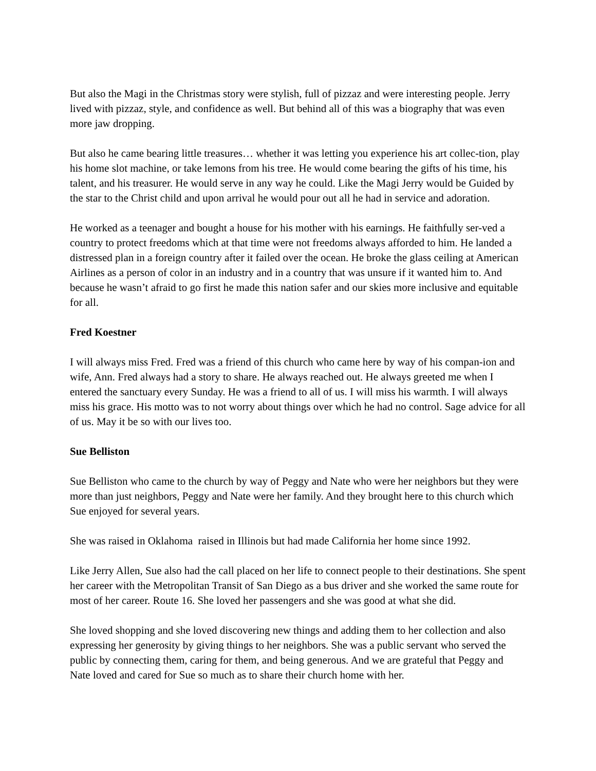But also the Magi in the Christmas story were stylish, full of pizzaz and were interesting people. Jerry lived with pizzaz, style, and confidence as well. But behind all of this was a biography that was even more jaw dropping.
But also he came bearing little treasures… whether it was letting you experience his art collec-tion, play his home slot machine, or take lemons from his tree. He would come bearing the gifts of his time, his talent, and his treasurer. He would serve in any way he could. Like the Magi Jerry would be Guided by the star to the Christ child and upon arrival he would pour out all he had in service and adoration.
He worked as a teenager and bought a house for his mother with his earnings. He faithfully ser-ved a country to protect freedoms which at that time were not freedoms always afforded to him. He landed a distressed plan in a foreign country after it failed over the ocean. He broke the glass ceiling at American Airlines as a person of color in an industry and in a country that was unsure if it wanted him to. And because he wasn’t afraid to go first he made this nation safer and our skies more inclusive and equitable for all.
Fred Koestner
I will always miss Fred. Fred was a friend of this church who came here by way of his compan-ion and wife, Ann. Fred always had a story to share. He always reached out. He always greeted me when I entered the sanctuary every Sunday. He was a friend to all of us. I will miss his warmth. I will always miss his grace. His motto was to not worry about things over which he had no control. Sage advice for all of us. May it be so with our lives too.
Sue Belliston
Sue Belliston who came to the church by way of Peggy and Nate who were her neighbors but they were more than just neighbors, Peggy and Nate were her family. And they brought here to this church which Sue enjoyed for several years.
She was raised in Oklahoma raised in Illinois but had made California her home since 1992.
Like Jerry Allen, Sue also had the call placed on her life to connect people to their destinations. She spent her career with the Metropolitan Transit of San Diego as a bus driver and she worked the same route for most of her career. Route 16. She loved her passengers and she was good at what she did.
She loved shopping and she loved discovering new things and adding them to her collection and also expressing her generosity by giving things to her neighbors. She was a public servant who served the public by connecting them, caring for them, and being generous. And we are grateful that Peggy and Nate loved and cared for Sue so much as to share their church home with her.